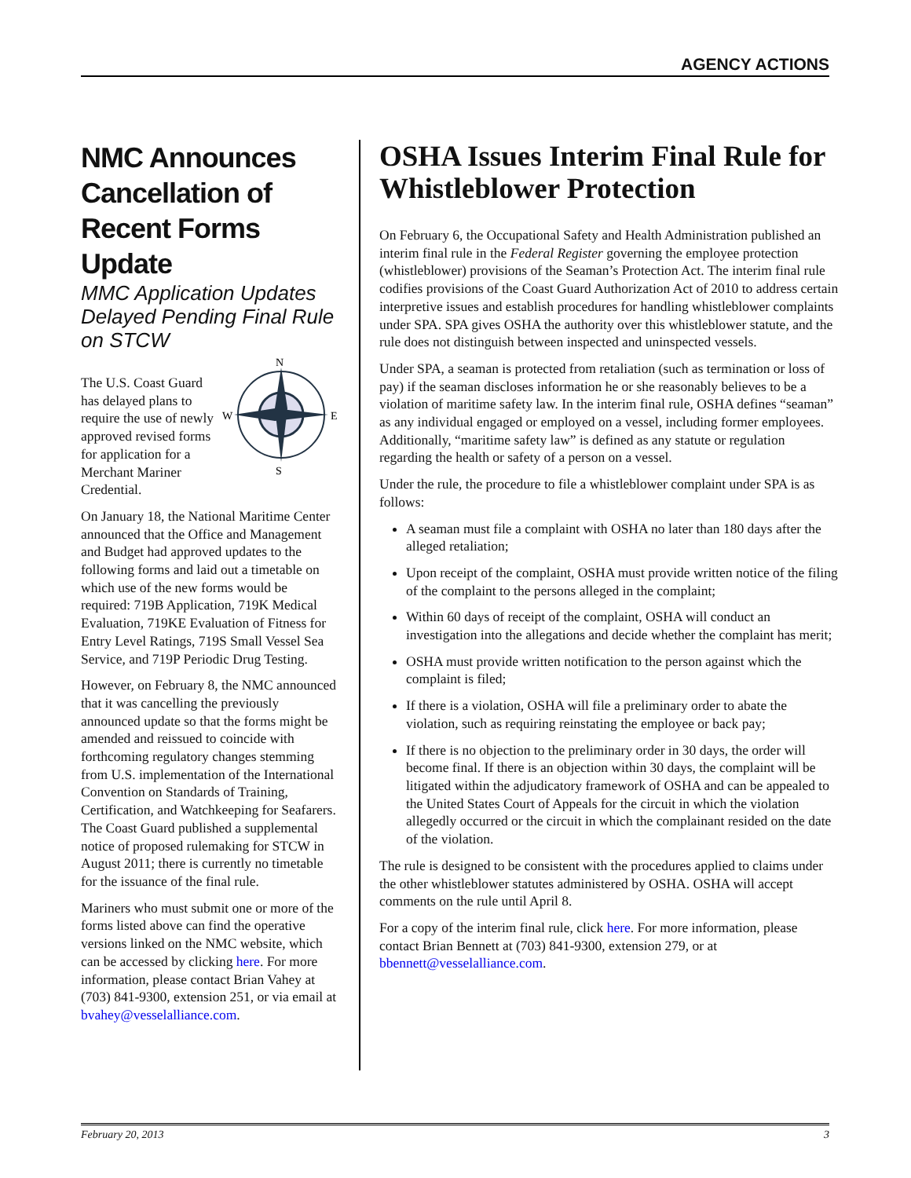AGENCY ACTIONS
NMC Announces Cancellation of Recent Forms Update
MMC Application Updates Delayed Pending Final Rule on STCW
N
S
W
E
The U.S. Coast Guard has delayed plans to require the use of newly approved revised forms for application for a Merchant Mariner Credential.
On January 18, the National Maritime Center announced that the Office and Management and Budget had approved updates to the following forms and laid out a timetable on which use of the new forms would be required: 719B Application, 719K Medical Evaluation, 719KE Evaluation of Fitness for Entry Level Ratings, 719S Small Vessel Sea Service, and 719P Periodic Drug Testing.
However, on February 8, the NMC announced that it was cancelling the previously announced update so that the forms might be amended and reissued to coincide with forthcoming regulatory changes stemming from U.S. implementation of the International Convention on Standards of Training, Certification, and Watchkeeping for Seafarers. The Coast Guard published a supplemental notice of proposed rulemaking for STCW in August 2011; there is currently no timetable for the issuance of the final rule.
Mariners who must submit one or more of the forms listed above can find the operative versions linked on the NMC website, which can be accessed by clicking here. For more information, please contact Brian Vahey at (703) 841-9300, extension 251, or via email at bvahey@vesselalliance.com.
OSHA Issues Interim Final Rule for Whistleblower Protection
On February 6, the Occupational Safety and Health Administration published an interim final rule in the Federal Register governing the employee protection (whistleblower) provisions of the Seaman’s Protection Act. The interim final rule codifies provisions of the Coast Guard Authorization Act of 2010 to address certain interpretive issues and establish procedures for handling whistleblower complaints under SPA. SPA gives OSHA the authority over this whistleblower statute, and the rule does not distinguish between inspected and uninspected vessels.
Under SPA, a seaman is protected from retaliation (such as termination or loss of pay) if the seaman discloses information he or she reasonably believes to be a violation of maritime safety law. In the interim final rule, OSHA defines “seaman” as any individual engaged or employed on a vessel, including former employees. Additionally, “maritime safety law” is defined as any statute or regulation regarding the health or safety of a person on a vessel.
Under the rule, the procedure to file a whistleblower complaint under SPA is as follows:
A seaman must file a complaint with OSHA no later than 180 days after the alleged retaliation;
Upon receipt of the complaint, OSHA must provide written notice of the filing of the complaint to the persons alleged in the complaint;
Within 60 days of receipt of the complaint, OSHA will conduct an investigation into the allegations and decide whether the complaint has merit;
OSHA must provide written notification to the person against which the complaint is filed;
If there is a violation, OSHA will file a preliminary order to abate the violation, such as requiring reinstating the employee or back pay;
If there is no objection to the preliminary order in 30 days, the order will become final. If there is an objection within 30 days, the complaint will be litigated within the adjudicatory framework of OSHA and can be appealed to the United States Court of Appeals for the circuit in which the violation allegedly occurred or the circuit in which the complainant resided on the date of the violation.
The rule is designed to be consistent with the procedures applied to claims under the other whistleblower statutes administered by OSHA. OSHA will accept comments on the rule until April 8.
For a copy of the interim final rule, click here. For more information, please contact Brian Bennett at (703) 841-9300, extension 279, or at bbennett@vesselalliance.com.
February 20, 2013 3